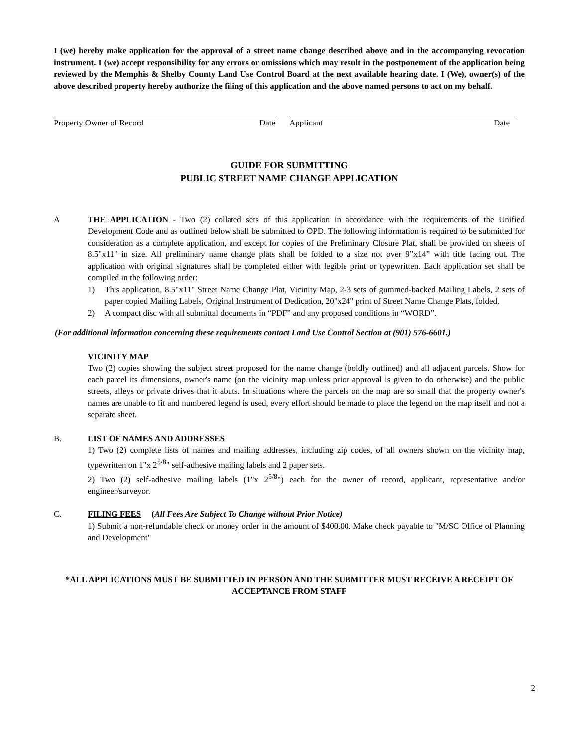I (we) hereby make application for the approval of a street name change described above and in the accompanying revocation instrument. I (we) accept responsibility for any errors or omissions which may result in the postponement of the application being reviewed by the Memphis & Shelby County Land Use Control Board at the next available hearing date. I (We), owner(s) of the above described property hereby authorize the filing of this application and the above named persons to act on my behalf.
Property Owner of Record Date Applicant Date
GUIDE FOR SUBMITTING
PUBLIC STREET NAME CHANGE APPLICATION
A THE APPLICATION - Two (2) collated sets of this application in accordance with the requirements of the Unified Development Code and as outlined below shall be submitted to OPD. The following information is required to be submitted for consideration as a complete application, and except for copies of the Preliminary Closure Plat, shall be provided on sheets of 8.5"x11" in size. All preliminary name change plats shall be folded to a size not over 9”x14” with title facing out. The application with original signatures shall be completed either with legible print or typewritten. Each application set shall be compiled in the following order:
1) This application, 8.5"x11" Street Name Change Plat, Vicinity Map, 2-3 sets of gummed-backed Mailing Labels, 2 sets of paper copied Mailing Labels, Original Instrument of Dedication, 20"x24" print of Street Name Change Plats, folded.
2) A compact disc with all submittal documents in “PDF” and any proposed conditions in “WORD”.
(For additional information concerning these requirements contact Land Use Control Section at (901) 576-6601.)
VICINITY MAP
Two (2) copies showing the subject street proposed for the name change (boldly outlined) and all adjacent parcels. Show for each parcel its dimensions, owner's name (on the vicinity map unless prior approval is given to do otherwise) and the public streets, alleys or private drives that it abuts. In situations where the parcels on the map are so small that the property owner's names are unable to fit and numbered legend is used, every effort should be made to place the legend on the map itself and not a separate sheet.
B. LIST OF NAMES AND ADDRESSES
1) Two (2) complete lists of names and mailing addresses, including zip codes, of all owners shown on the vicinity map, typewritten on 1"x 2<sup>5/8</sup>" self-adhesive mailing labels and 2 paper sets.
2) Two (2) self-adhesive mailing labels (1"x 2<sup>5/8</sup>") each for the owner of record, applicant, representative and/or engineer/surveyor.
C. FILING FEES (All Fees Are Subject To Change without Prior Notice)
1) Submit a non-refundable check or money order in the amount of $400.00. Make check payable to "M/SC Office of Planning and Development"
*ALL APPLICATIONS MUST BE SUBMITTED IN PERSON AND THE SUBMITTER MUST RECEIVE A RECEIPT OF ACCEPTANCE FROM STAFF
2